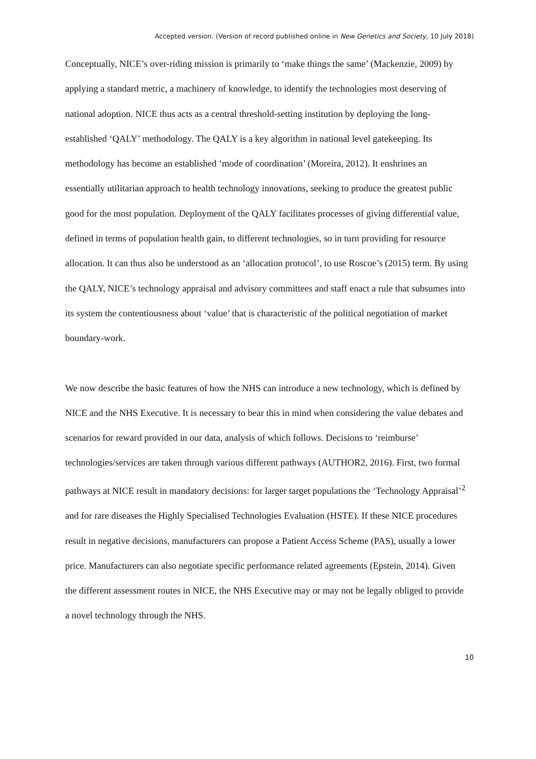Accepted version. (Version of record published online in New Genetics and Society, 10 July 2018)
Conceptually, NICE’s over-riding mission is primarily to ‘make things the same’ (Mackenzie, 2009) by applying a standard metric, a machinery of knowledge, to identify the technologies most deserving of national adoption. NICE thus acts as a central threshold-setting institution by deploying the long-established ‘QALY’ methodology. The QALY is a key algorithm in national level gatekeeping. Its methodology has become an established ‘mode of coordination’ (Moreira, 2012). It enshrines an essentially utilitarian approach to health technology innovations, seeking to produce the greatest public good for the most population. Deployment of the QALY facilitates processes of giving differential value, defined in terms of population health gain, to different technologies, so in turn providing for resource allocation. It can thus also be understood as an ‘allocation protocol’, to use Roscoe’s (2015) term. By using the QALY, NICE’s technology appraisal and advisory committees and staff enact a rule that subsumes into its system the contentiousness about ‘value’ that is characteristic of the political negotiation of market boundary-work.
We now describe the basic features of how the NHS can introduce a new technology, which is defined by NICE and the NHS Executive. It is necessary to bear this in mind when considering the value debates and scenarios for reward provided in our data, analysis of which follows. Decisions to ‘reimburse’ technologies/services are taken through various different pathways (AUTHOR2, 2016). First, two formal pathways at NICE result in mandatory decisions: for larger target populations the ‘Technology Appraisal’<sup>2</sup> and for rare diseases the Highly Specialised Technologies Evaluation (HSTE). If these NICE procedures result in negative decisions, manufacturers can propose a Patient Access Scheme (PAS), usually a lower price. Manufacturers can also negotiate specific performance related agreements (Epstein, 2014). Given the different assessment routes in NICE, the NHS Executive may or may not be legally obliged to provide a novel technology through the NHS.
10